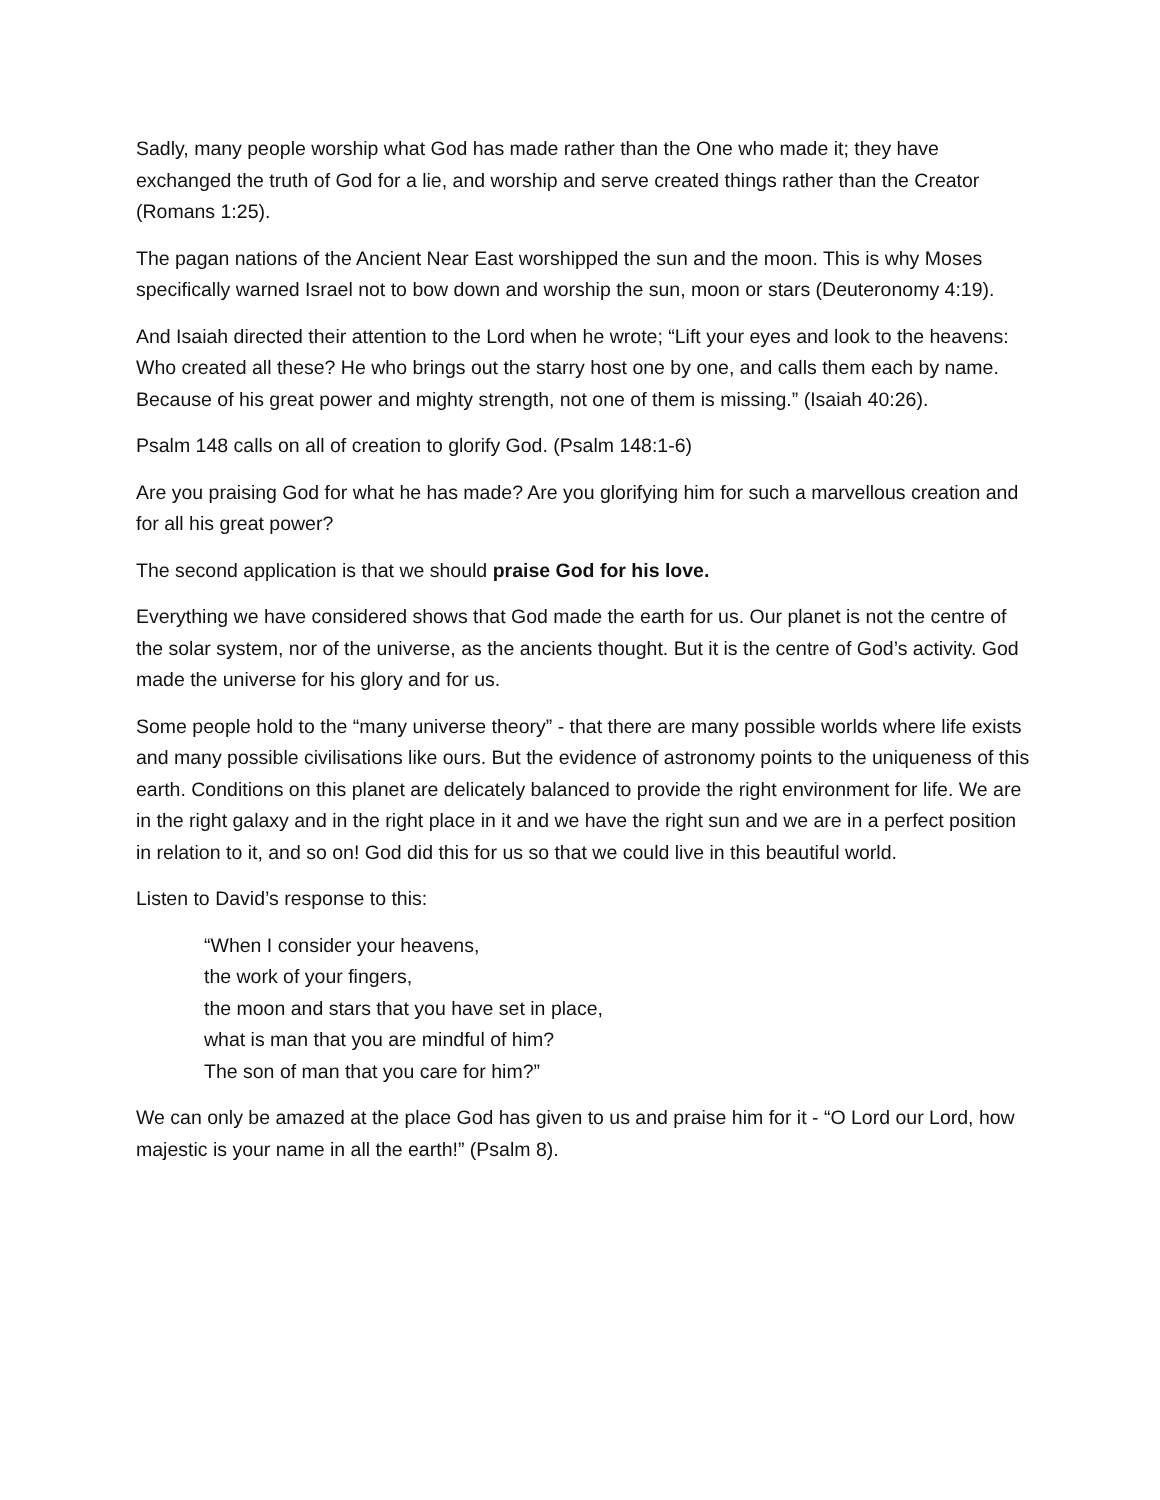Sadly, many people worship what God has made rather than the One who made it; they have exchanged the truth of God for a lie, and worship and serve created things rather than the Creator (Romans 1:25).
The pagan nations of the Ancient Near East worshipped the sun and the moon. This is why Moses specifically warned Israel not to bow down and worship the sun, moon or stars (Deuteronomy 4:19).
And Isaiah directed their attention to the Lord when he wrote; “Lift your eyes and look to the heavens: Who created all these? He who brings out the starry host one by one, and calls them each by name. Because of his great power and mighty strength, not one of them is missing.” (Isaiah 40:26).
Psalm 148 calls on all of creation to glorify God. (Psalm 148:1-6)
Are you praising God for what he has made? Are you glorifying him for such a marvellous creation and for all his great power?
The second application is that we should praise God for his love.
Everything we have considered shows that God made the earth for us. Our planet is not the centre of the solar system, nor of the universe, as the ancients thought. But it is the centre of God’s activity. God made the universe for his glory and for us.
Some people hold to the “many universe theory” - that there are many possible worlds where life exists and many possible civilisations like ours. But the evidence of astronomy points to the uniqueness of this earth. Conditions on this planet are delicately balanced to provide the right environment for life. We are in the right galaxy and in the right place in it and we have the right sun and we are in a perfect position in relation to it, and so on! God did this for us so that we could live in this beautiful world.
Listen to David’s response to this:
“When I consider your heavens,
the work of your fingers,
the moon and stars that you have set in place,
what is man that you are mindful of him?
The son of man that you care for him?”
We can only be amazed at the place God has given to us and praise him for it - “O Lord our Lord, how majestic is your name in all the earth!” (Psalm 8).